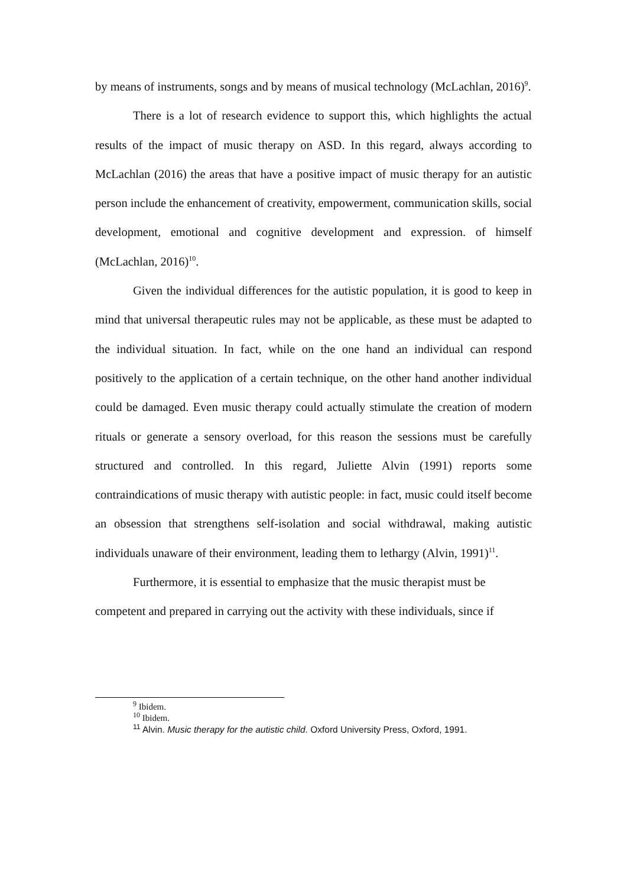by means of instruments, songs and by means of musical technology (McLachlan, 2016)<sup>9</sup>.
There is a lot of research evidence to support this, which highlights the actual results of the impact of music therapy on ASD. In this regard, always according to McLachlan (2016) the areas that have a positive impact of music therapy for an autistic person include the enhancement of creativity, empowerment, communication skills, social development, emotional and cognitive development and expression. of himself (McLachlan, 2016)<sup>10</sup>.
Given the individual differences for the autistic population, it is good to keep in mind that universal therapeutic rules may not be applicable, as these must be adapted to the individual situation. In fact, while on the one hand an individual can respond positively to the application of a certain technique, on the other hand another individual could be damaged. Even music therapy could actually stimulate the creation of modern rituals or generate a sensory overload, for this reason the sessions must be carefully structured and controlled. In this regard, Juliette Alvin (1991) reports some contraindications of music therapy with autistic people: in fact, music could itself become an obsession that strengthens self-isolation and social withdrawal, making autistic individuals unaware of their environment, leading them to lethargy (Alvin, 1991)<sup>11</sup>.
Furthermore, it is essential to emphasize that the music therapist must be competent and prepared in carrying out the activity with these individuals, since if
<sup>9</sup> Ibidem.
<sup>10</sup> Ibidem.
<sup>11</sup> Alvin. Music therapy for the autistic child. Oxford University Press, Oxford, 1991.